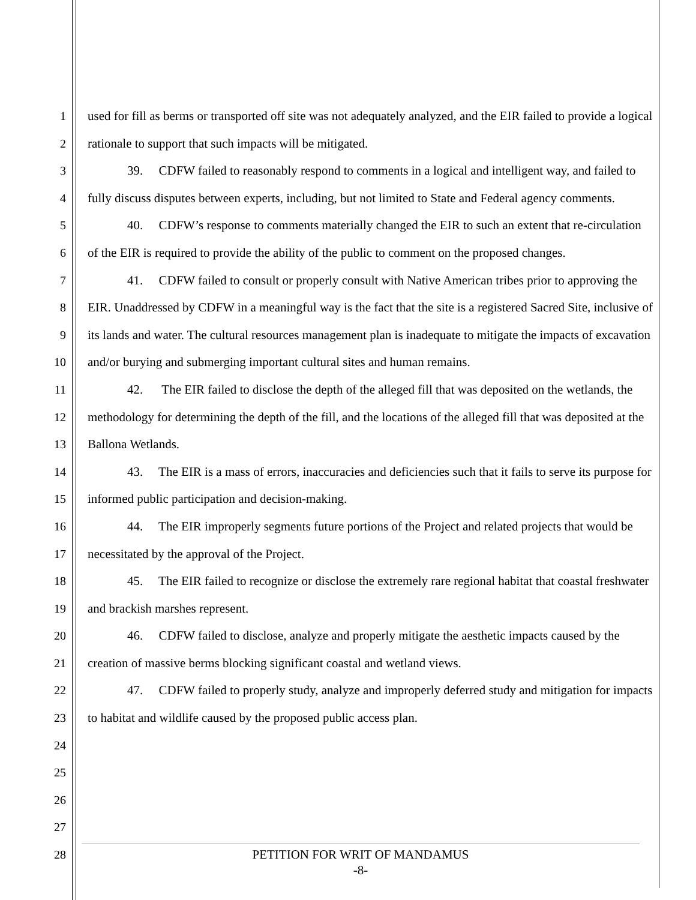1
2
3
4
5
6
7
8
9
10
11
12
13
14
15
16
17
18
19
20
21
22
23
24
25
26
27
28
used for fill as berms or transported off site was not adequately analyzed, and the EIR failed to provide a logical rationale to support that such impacts will be mitigated.
39. CDFW failed to reasonably respond to comments in a logical and intelligent way, and failed to fully discuss disputes between experts, including, but not limited to State and Federal agency comments.
40. CDFW’s response to comments materially changed the EIR to such an extent that re-circulation of the EIR is required to provide the ability of the public to comment on the proposed changes.
41. CDFW failed to consult or properly consult with Native American tribes prior to approving the EIR. Unaddressed by CDFW in a meaningful way is the fact that the site is a registered Sacred Site, inclusive of its lands and water. The cultural resources management plan is inadequate to mitigate the impacts of excavation and/or burying and submerging important cultural sites and human remains.
42. The EIR failed to disclose the depth of the alleged fill that was deposited on the wetlands, the methodology for determining the depth of the fill, and the locations of the alleged fill that was deposited at the Ballona Wetlands.
43. The EIR is a mass of errors, inaccuracies and deficiencies such that it fails to serve its purpose for informed public participation and decision-making.
44. The EIR improperly segments future portions of the Project and related projects that would be necessitated by the approval of the Project.
45. The EIR failed to recognize or disclose the extremely rare regional habitat that coastal freshwater and brackish marshes represent.
46. CDFW failed to disclose, analyze and properly mitigate the aesthetic impacts caused by the creation of massive berms blocking significant coastal and wetland views.
47. CDFW failed to properly study, analyze and improperly deferred study and mitigation for impacts to habitat and wildlife caused by the proposed public access plan.
PETITION FOR WRIT OF MANDAMUS
-8-